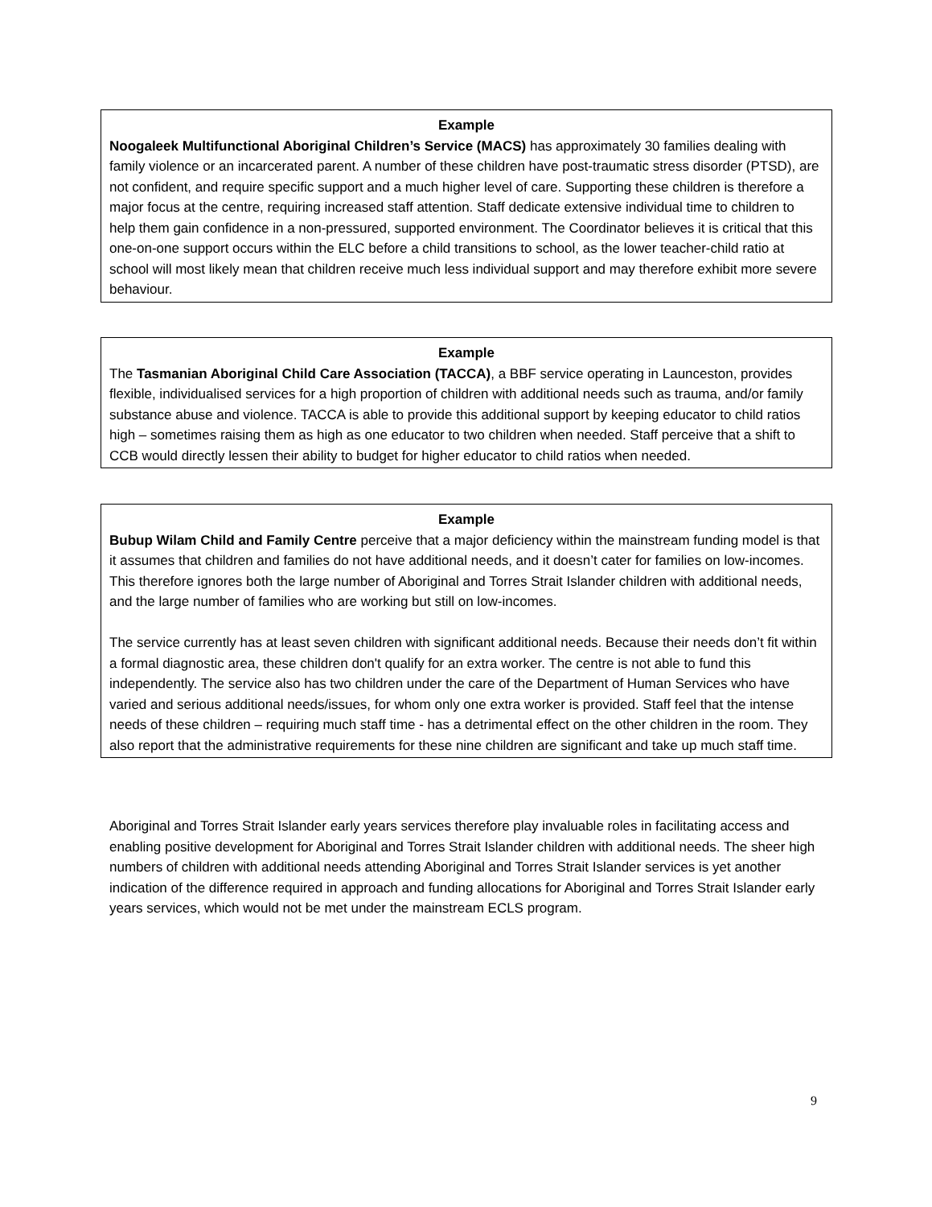Example
Noogaleek Multifunctional Aboriginal Children’s Service (MACS) has approximately 30 families dealing with family violence or an incarcerated parent. A number of these children have post-traumatic stress disorder (PTSD), are not confident, and require specific support and a much higher level of care. Supporting these children is therefore a major focus at the centre, requiring increased staff attention. Staff dedicate extensive individual time to children to help them gain confidence in a non-pressured, supported environment. The Coordinator believes it is critical that this one-on-one support occurs within the ELC before a child transitions to school, as the lower teacher-child ratio at school will most likely mean that children receive much less individual support and may therefore exhibit more severe behaviour.
Example
The Tasmanian Aboriginal Child Care Association (TACCA), a BBF service operating in Launceston, provides flexible, individualised services for a high proportion of children with additional needs such as trauma, and/or family substance abuse and violence. TACCA is able to provide this additional support by keeping educator to child ratios high – sometimes raising them as high as one educator to two children when needed. Staff perceive that a shift to CCB would directly lessen their ability to budget for higher educator to child ratios when needed.
Example
Bubup Wilam Child and Family Centre perceive that a major deficiency within the mainstream funding model is that it assumes that children and families do not have additional needs, and it doesn’t cater for families on low-incomes. This therefore ignores both the large number of Aboriginal and Torres Strait Islander children with additional needs, and the large number of families who are working but still on low-incomes.
The service currently has at least seven children with significant additional needs. Because their needs don’t fit within a formal diagnostic area, these children don't qualify for an extra worker. The centre is not able to fund this independently. The service also has two children under the care of the Department of Human Services who have varied and serious additional needs/issues, for whom only one extra worker is provided. Staff feel that the intense needs of these children – requiring much staff time - has a detrimental effect on the other children in the room. They also report that the administrative requirements for these nine children are significant and take up much staff time.
Aboriginal and Torres Strait Islander early years services therefore play invaluable roles in facilitating access and enabling positive development for Aboriginal and Torres Strait Islander children with additional needs. The sheer high numbers of children with additional needs attending Aboriginal and Torres Strait Islander services is yet another indication of the difference required in approach and funding allocations for Aboriginal and Torres Strait Islander early years services, which would not be met under the mainstream ECLS program.
9